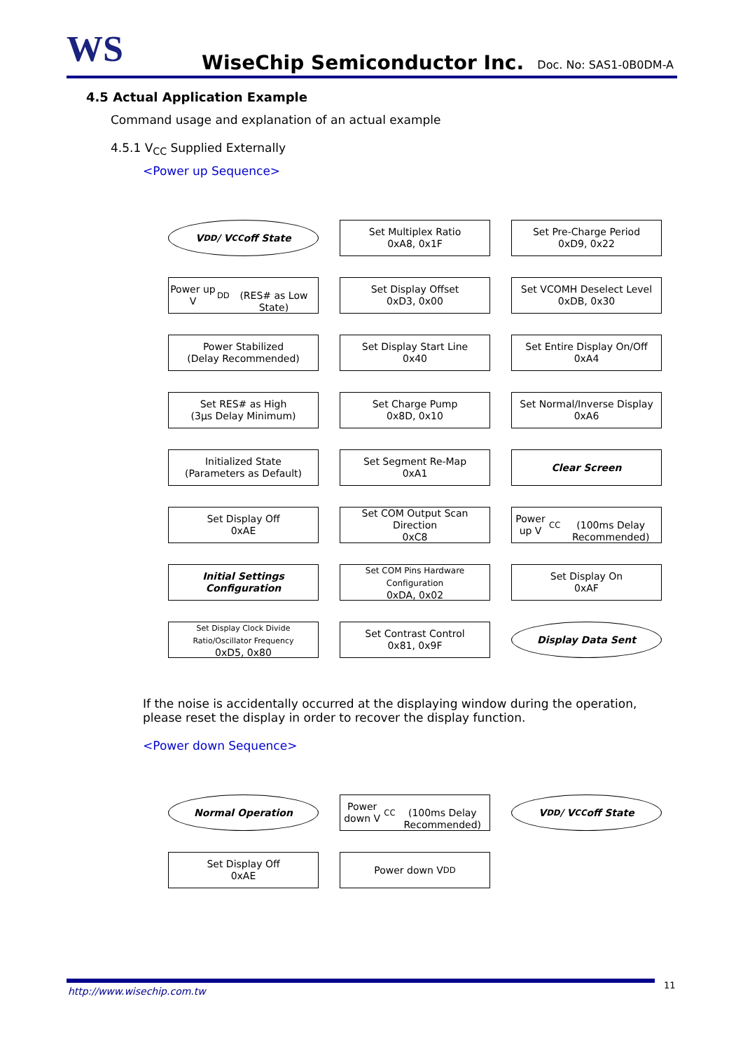WS WiseChip Semiconductor Inc. Doc. No: SAS1-0B0DM-A
4.5 Actual Application Example
Command usage and explanation of an actual example
4.5.1 V<sub>CC</sub> Supplied Externally
<Power up Sequence>
V<sub>DD</sub>/ V<sub>CC</sub> off State
Power up V<sub>DD</sub>
(RES# as Low State)
Power Stabilized
(Delay Recommended)
Set RES# as High
(3μs Delay Minimum)
Initialized State
(Parameters as Default)
Set Display Off
0xAE
Initial Settings
Configuration
Set Display Clock Divide Ratio/Oscillator Frequency
0xD5, 0x80
Set Multiplex Ratio
0xA8, 0x1F
Set Display Offset
0xD3, 0x00
Set Display Start Line
0x40
Set Charge Pump
0x8D, 0x10
Set Segment Re-Map
0xA1
Set COM Output Scan Direction
0xC8
Set COM Pins Hardware Configuration
0xDA, 0x02
Set Contrast Control
0x81, 0x9F
Set Pre-Charge Period
0xD9, 0x22
Set VCOMH Deselect Level
0xDB, 0x30
Set Entire Display On/Off
0xA4
Set Normal/Inverse Display
0xA6
Clear Screen
Power up V<sub>CC</sub>
(100ms Delay Recommended)
Set Display On
0xAF
Display Data Sent
If the noise is accidentally occurred at the displaying window during the operation, please reset the display in order to recover the display function.
<Power down Sequence>
Normal Operation
Set Display Off
0xAE
Power down V<sub>CC</sub>
(100ms Delay Recommended)
Power down V<sub>DD</sub>
V<sub>DD</sub>/ V<sub>CC</sub> off State
http://www.wisechip.com.tw
11